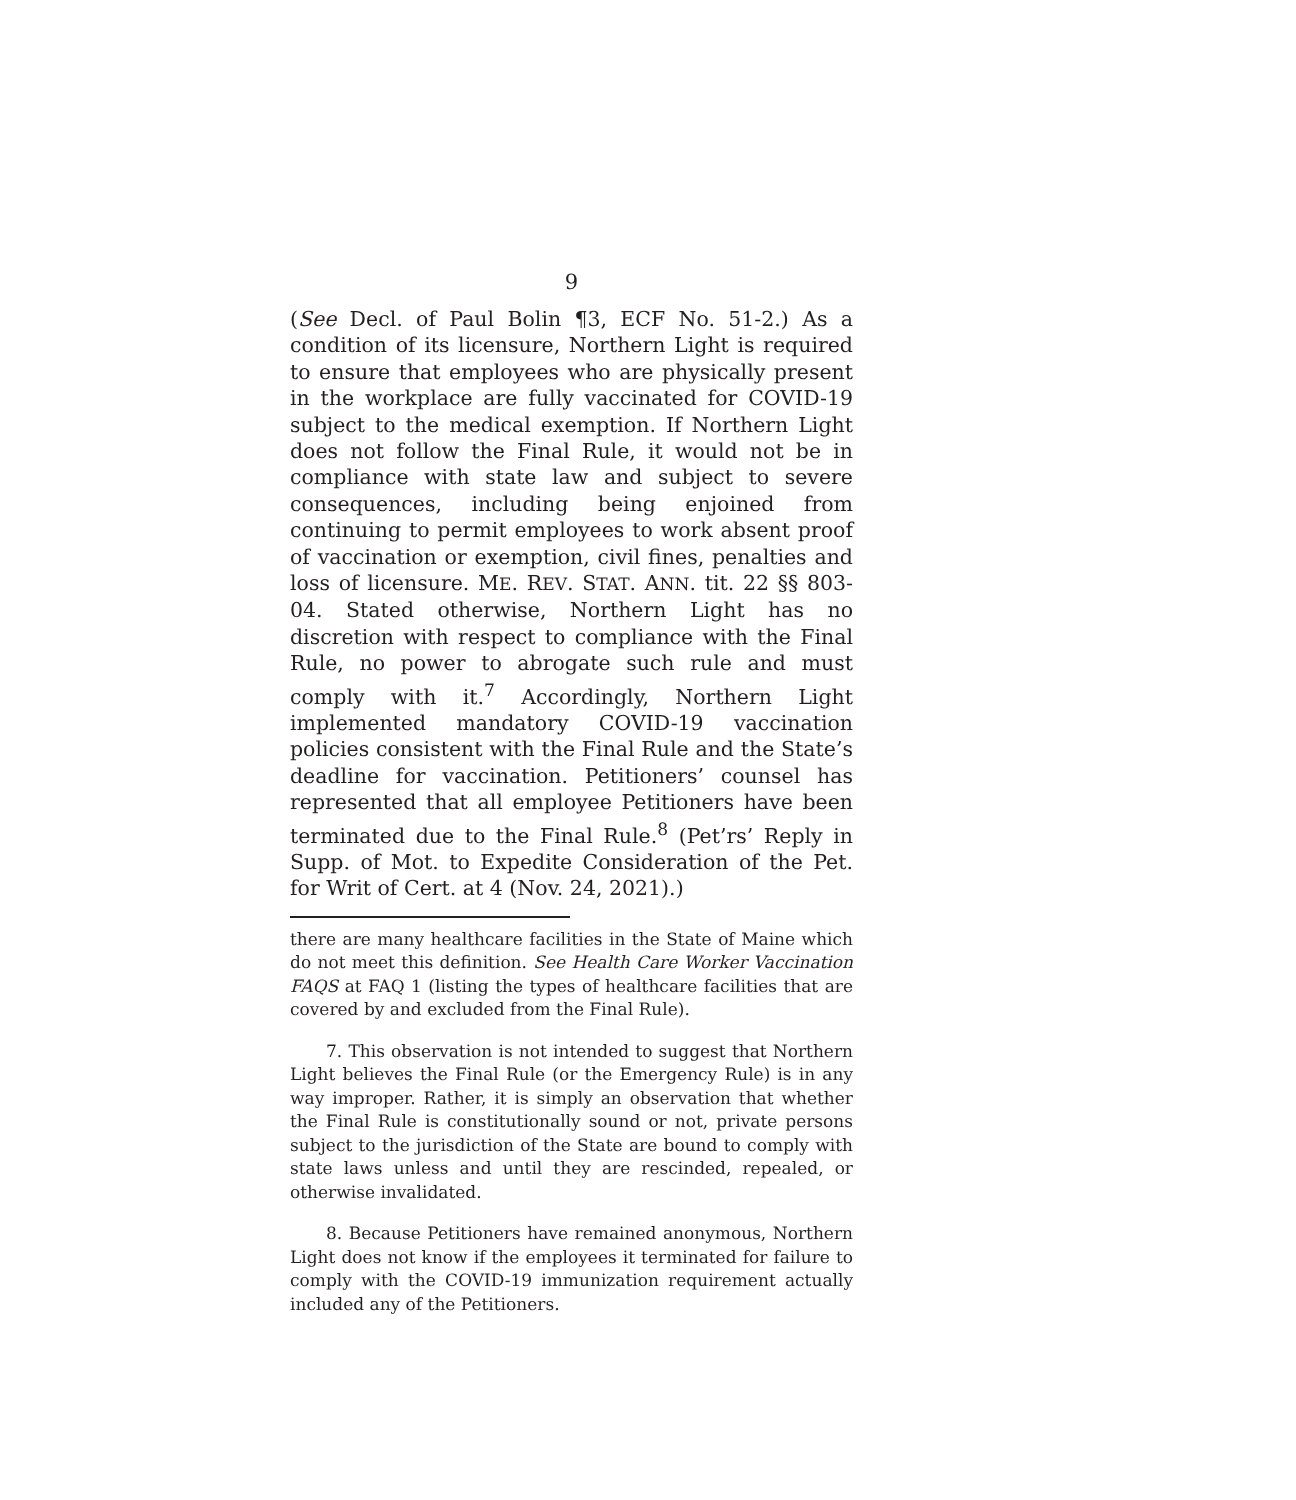9
(See Decl. of Paul Bolin ¶3, ECF No. 51-2.) As a condition of its licensure, Northern Light is required to ensure that employees who are physically present in the workplace are fully vaccinated for COVID-19 subject to the medical exemption. If Northern Light does not follow the Final Rule, it would not be in compliance with state law and subject to severe consequences, including being enjoined from continuing to permit employees to work absent proof of vaccination or exemption, civil fines, penalties and loss of licensure. ME. REV. STAT. ANN. tit. 22 §§ 803-04. Stated otherwise, Northern Light has no discretion with respect to compliance with the Final Rule, no power to abrogate such rule and must comply with it.<sup>7</sup> Accordingly, Northern Light implemented mandatory COVID-19 vaccination policies consistent with the Final Rule and the State’s deadline for vaccination. Petitioners’ counsel has represented that all employee Petitioners have been terminated due to the Final Rule.<sup>8</sup> (Pet’rs’ Reply in Supp. of Mot. to Expedite Consideration of the Pet. for Writ of Cert. at 4 (Nov. 24, 2021).)
there are many healthcare facilities in the State of Maine which do not meet this definition. See Health Care Worker Vaccination FAQS at FAQ 1 (listing the types of healthcare facilities that are covered by and excluded from the Final Rule).
7. This observation is not intended to suggest that Northern Light believes the Final Rule (or the Emergency Rule) is in any way improper. Rather, it is simply an observation that whether the Final Rule is constitutionally sound or not, private persons subject to the jurisdiction of the State are bound to comply with state laws unless and until they are rescinded, repealed, or otherwise invalidated.
8. Because Petitioners have remained anonymous, Northern Light does not know if the employees it terminated for failure to comply with the COVID-19 immunization requirement actually included any of the Petitioners.